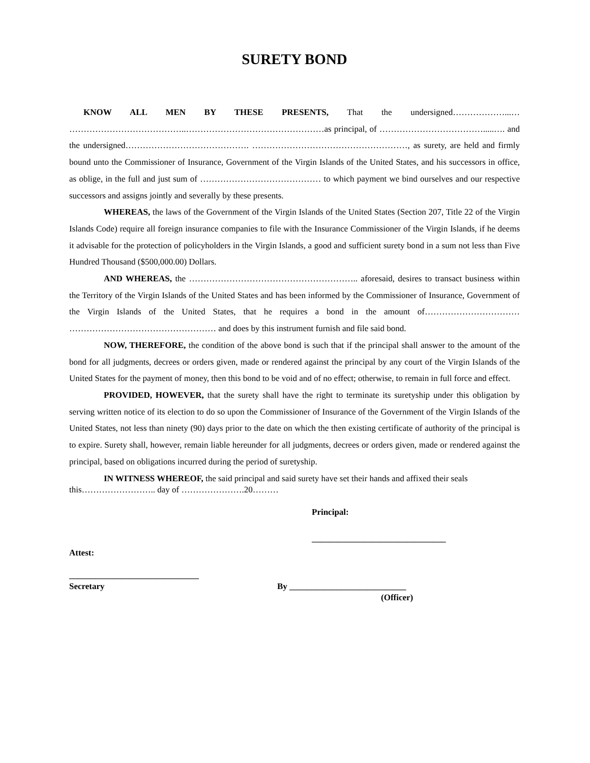SURETY BOND
KNOW ALL MEN BY THESE PRESENTS, That the undersigned………………...… …………………………………..…………………………………………as principal, of ……………………………….....…. and the undersigned……………………………………. ………………………………………………, as surety, are held and firmly bound unto the Commissioner of Insurance, Government of the Virgin Islands of the United States, and his successors in office, as oblige, in the full and just sum of …………………………………… to which payment we bind ourselves and our respective successors and assigns jointly and severally by these presents.
WHEREAS, the laws of the Government of the Virgin Islands of the United States (Section 207, Title 22 of the Virgin Islands Code) require all foreign insurance companies to file with the Insurance Commissioner of the Virgin Islands, if he deems it advisable for the protection of policyholders in the Virgin Islands, a good and sufficient surety bond in a sum not less than Five Hundred Thousand ($500,000.00) Dollars.
AND WHEREAS, the ………………………………………………….. aforesaid, desires to transact business within the Territory of the Virgin Islands of the United States and has been informed by the Commissioner of Insurance, Government of the Virgin Islands of the United States, that he requires a bond in the amount of…………………………… …………………………………………… and does by this instrument furnish and file said bond.
NOW, THEREFORE, the condition of the above bond is such that if the principal shall answer to the amount of the bond for all judgments, decrees or orders given, made or rendered against the principal by any court of the Virgin Islands of the United States for the payment of money, then this bond to be void and of no effect; otherwise, to remain in full force and effect.
PROVIDED, HOWEVER, that the surety shall have the right to terminate its suretyship under this obligation by serving written notice of its election to do so upon the Commissioner of Insurance of the Government of the Virgin Islands of the United States, not less than ninety (90) days prior to the date on which the then existing certificate of authority of the principal is to expire. Surety shall, however, remain liable hereunder for all judgments, decrees or orders given, made or rendered against the principal, based on obligations incurred during the period of suretyship.
IN WITNESS WHEREOF, the said principal and said surety have set their hands and affixed their seals
this…………………….. day of ………………….20………
Principal:
_______________________________
Attest:
______________________________
Secretary By ___________________________
(Officer)